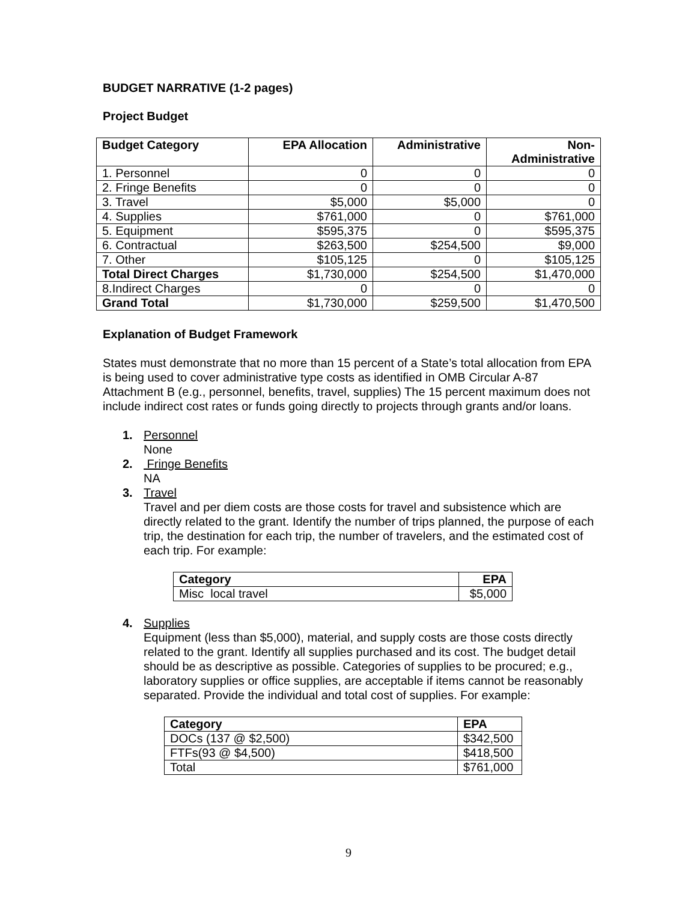BUDGET NARRATIVE (1-2 pages)
Project Budget
| Budget Category | EPA Allocation | Administrative | Non- Administrative |
| --- | --- | --- | --- |
| 1. Personnel | 0 | 0 | 0 |
| 2. Fringe Benefits | 0 | 0 | 0 |
| 3. Travel | $5,000 | $5,000 | 0 |
| 4. Supplies | $761,000 | 0 | $761,000 |
| 5. Equipment | $595,375 | 0 | $595,375 |
| 6. Contractual | $263,500 | $254,500 | $9,000 |
| 7. Other | $105,125 | 0 | $105,125 |
| Total Direct Charges | $1,730,000 | $254,500 | $1,470,000 |
| 8.Indirect Charges | 0 | 0 | 0 |
| Grand Total | $1,730,000 | $259,500 | $1,470,500 |
Explanation of Budget Framework
States must demonstrate that no more than 15 percent of a State’s total allocation from EPA is being used to cover administrative type costs as identified in OMB Circular A-87 Attachment B (e.g., personnel, benefits, travel, supplies) The 15 percent maximum does not include indirect cost rates or funds going directly to projects through grants and/or loans.
1. Personnel
None
2. Fringe Benefits
NA
3. Travel
Travel and per diem costs are those costs for travel and subsistence which are directly related to the grant. Identify the number of trips planned, the purpose of each trip, the destination for each trip, the number of travelers, and the estimated cost of each trip. For example:
| Category | EPA |
| --- | --- |
| Misc local travel | $5,000 |
4. Supplies
Equipment (less than $5,000), material, and supply costs are those costs directly related to the grant. Identify all supplies purchased and its cost. The budget detail should be as descriptive as possible. Categories of supplies to be procured; e.g., laboratory supplies or office supplies, are acceptable if items cannot be reasonably separated. Provide the individual and total cost of supplies. For example:
| Category | EPA |
| --- | --- |
| DOCs (137 @ $2,500) | $342,500 |
| FTFs(93 @ $4,500) | $418,500 |
| Total | $761,000 |
9